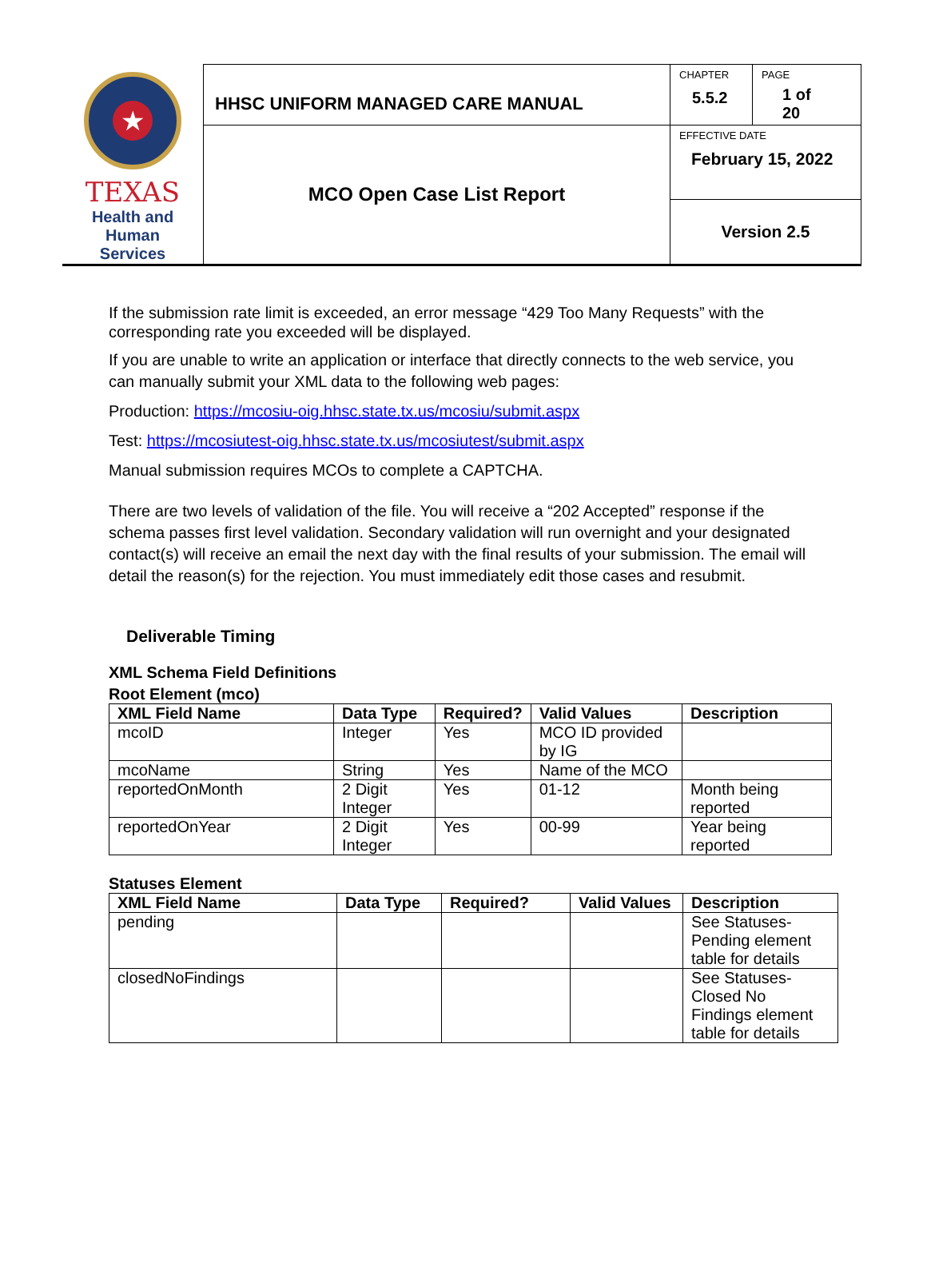| ★ TEXAS Health and Human Services | HHSC UNIFORM MANAGED CARE MANUAL | CHAPTER 5.5.2 | PAGE 1 of 20 |
| | MCO Open Case List Report | EFFECTIVE DATE February 15, 2022 | |
| | | Version 2.5 | |
If the submission rate limit is exceeded, an error message “429 Too Many Requests” with the corresponding rate you exceeded will be displayed.
If you are unable to write an application or interface that directly connects to the web service, you can manually submit your XML data to the following web pages:
Production: https://mcosiu-oig.hhsc.state.tx.us/mcosiu/submit.aspx
Test: https://mcosiutest-oig.hhsc.state.tx.us/mcosiutest/submit.aspx
Manual submission requires MCOs to complete a CAPTCHA.
There are two levels of validation of the file. You will receive a “202 Accepted” response if the schema passes first level validation. Secondary validation will run overnight and your designated contact(s) will receive an email the next day with the final results of your submission. The email will detail the reason(s) for the rejection. You must immediately edit those cases and resubmit.
Deliverable Timing
XML Schema Field Definitions
Root Element (mco)
| XML Field Name | Data Type | Required? | Valid Values | Description |
| --- | --- | --- | --- | --- |
| mcoID | Integer | Yes | MCO ID provided by IG | |
| mcoName | String | Yes | Name of the MCO | |
| reportedOnMonth | 2 Digit Integer | Yes | 01-12 | Month being reported |
| reportedOnYear | 2 Digit Integer | Yes | 00-99 | Year being reported |
Statuses Element
| XML Field Name | Data Type | Required? | Valid Values | Description |
| --- | --- | --- | --- | --- |
| pending | | | | See Statuses-Pending element table for details |
| closedNoFindings | | | | See Statuses-Closed No Findings element table for details |